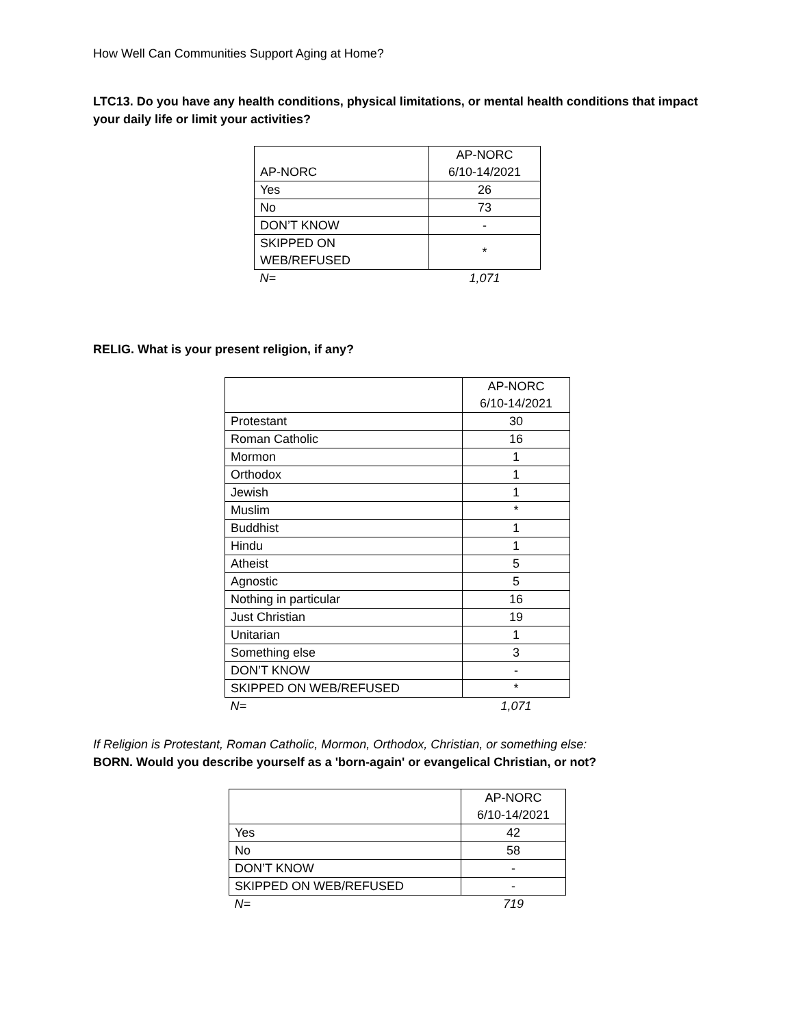How Well Can Communities Support Aging at Home?
LTC13. Do you have any health conditions, physical limitations, or mental health conditions that impact your daily life or limit your activities?
| AP-NORC | AP-NORC 6/10-14/2021 |
| --- | --- |
| Yes | 26 |
| No | 73 |
| DON’T KNOW | - |
| SKIPPED ON WEB/REFUSED | * |
| N= | 1,071 |
RELIG. What is your present religion, if any?
| | AP-NORC 6/10-14/2021 |
| --- | --- |
| Protestant | 30 |
| Roman Catholic | 16 |
| Mormon | 1 |
| Orthodox | 1 |
| Jewish | 1 |
| Muslim | * |
| Buddhist | 1 |
| Hindu | 1 |
| Atheist | 5 |
| Agnostic | 5 |
| Nothing in particular | 16 |
| Just Christian | 19 |
| Unitarian | 1 |
| Something else | 3 |
| DON’T KNOW | - |
| SKIPPED ON WEB/REFUSED | * |
| N= | 1,071 |
If Religion is Protestant, Roman Catholic, Mormon, Orthodox, Christian, or something else:
BORN. Would you describe yourself as a 'born-again' or evangelical Christian, or not?
| | AP-NORC 6/10-14/2021 |
| --- | --- |
| Yes | 42 |
| No | 58 |
| DON’T KNOW | - |
| SKIPPED ON WEB/REFUSED | - |
| N= | 719 |